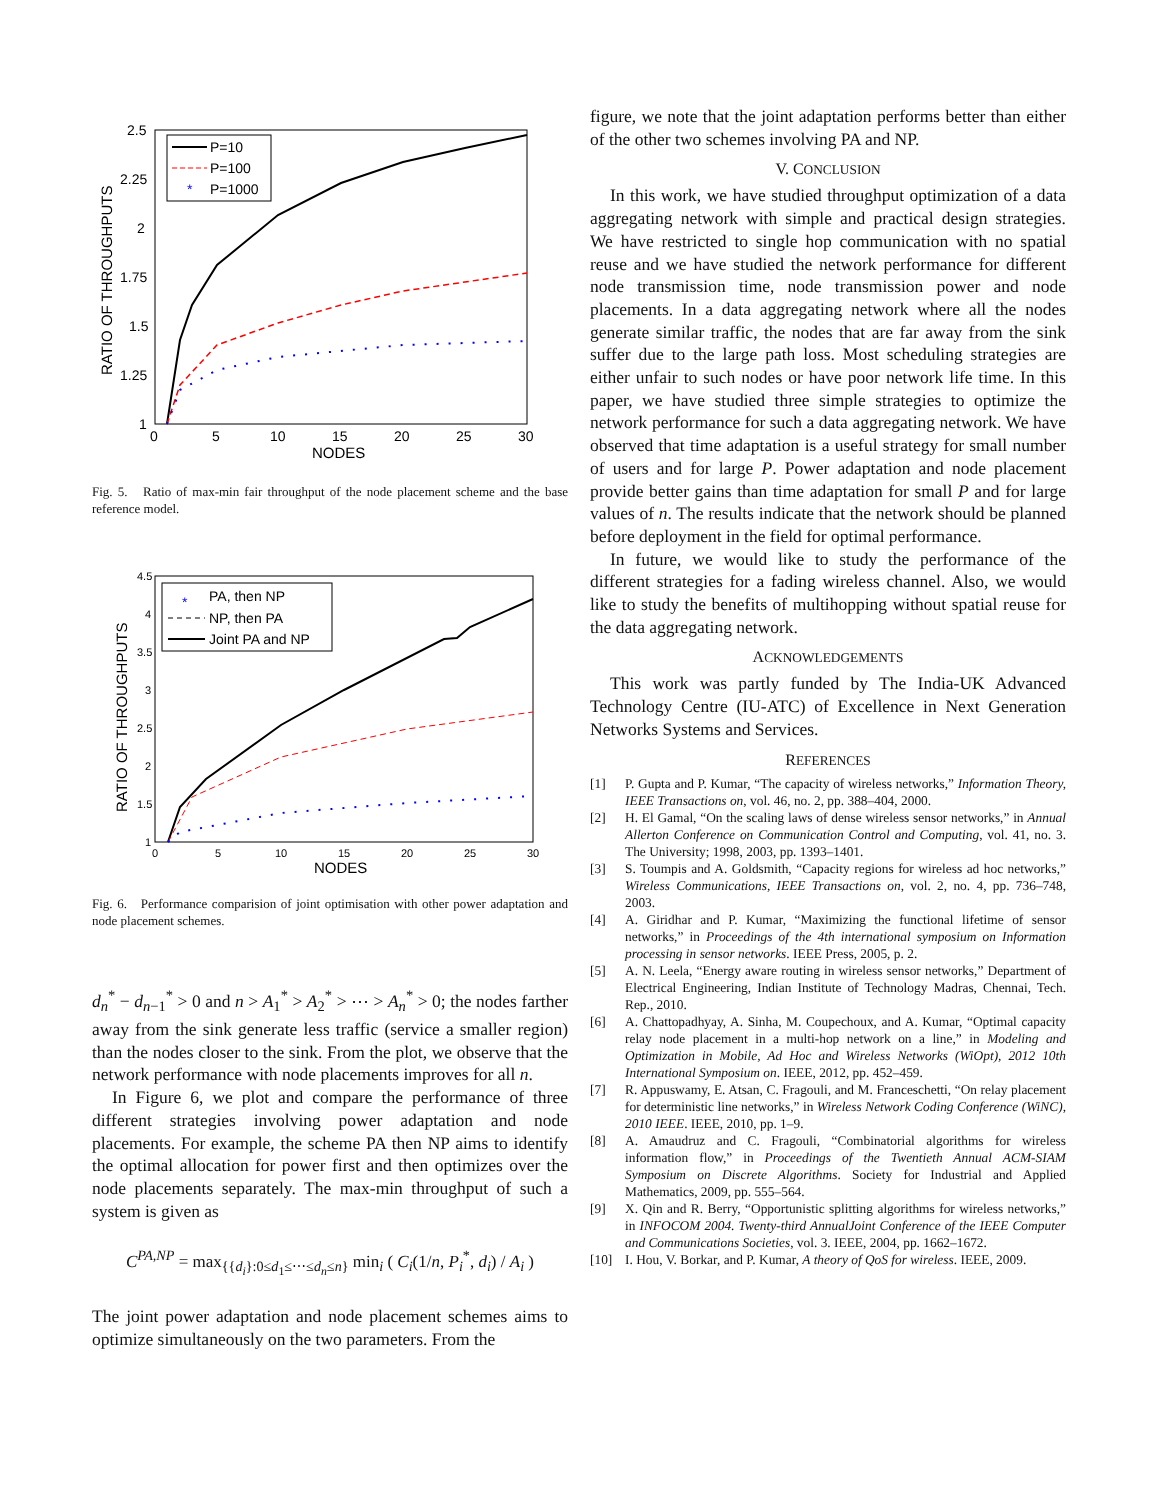RATIO OF THROUGHPUTS
2.5
2.25
2
1.75
1.5
1.25
1
0
5
10
15
20
25
30
NODES
P=10
P=100
*
P=1000
Fig. 5. Ratio of max-min fair throughput of the node placement scheme and the base reference model.
RATIO OF THROUGHPUTS
4.5
4
3.5
3
2.5
2
1.5
1
0
5
10
15
20
25
30
NODES
*
PA, then NP
NP, then PA
Joint PA and NP
Fig. 6. Performance comparision of joint optimisation with other power adaptation and node placement schemes.
d<sub>n</sub><sup>*</sup> − d<sub>n−1</sub><sup>*</sup> > 0 and n > A<sub>1</sub><sup>*</sup> > A<sub>2</sub><sup>*</sup> > ⋯ > A<sub>n</sub><sup>*</sup> > 0; the nodes farther away from the sink generate less traffic (service a smaller region) than the nodes closer to the sink. From the plot, we observe that the network performance with node placements improves for all n.
In Figure 6, we plot and compare the performance of three different strategies involving power adaptation and node placements. For example, the scheme PA then NP aims to identify the optimal allocation for power first and then optimizes over the node placements separately. The max-min throughput of such a system is given as
C<sup>PA,NP</sup> = max<sub>{{d<sub>i</sub>}:0≤d<sub>1</sub>≤⋯≤d<sub>n</sub>≤n}</sub> min<sub>i</sub> ( C<sub>i</sub>(1/n, P<sub>i</sub><sup>*</sup>, d<sub>i</sub>) / A<sub>i</sub> )
The joint power adaptation and node placement schemes aims to optimize simultaneously on the two parameters. From the
figure, we note that the joint adaptation performs better than either of the other two schemes involving PA and NP.
V. CONCLUSION
In this work, we have studied throughput optimization of a data aggregating network with simple and practical design strategies. We have restricted to single hop communication with no spatial reuse and we have studied the network performance for different node transmission time, node transmission power and node placements. In a data aggregating network where all the nodes generate similar traffic, the nodes that are far away from the sink suffer due to the large path loss. Most scheduling strategies are either unfair to such nodes or have poor network life time. In this paper, we have studied three simple strategies to optimize the network performance for such a data aggregating network. We have observed that time adaptation is a useful strategy for small number of users and for large P. Power adaptation and node placement provide better gains than time adaptation for small P and for large values of n. The results indicate that the network should be planned before deployment in the field for optimal performance.
In future, we would like to study the performance of the different strategies for a fading wireless channel. Also, we would like to study the benefits of multihopping without spatial reuse for the data aggregating network.
ACKNOWLEDGEMENTS
This work was partly funded by The India-UK Advanced Technology Centre (IU-ATC) of Excellence in Next Generation Networks Systems and Services.
REFERENCES
[1] P. Gupta and P. Kumar, “The capacity of wireless networks,” Information Theory, IEEE Transactions on, vol. 46, no. 2, pp. 388–404, 2000.
[2] H. El Gamal, “On the scaling laws of dense wireless sensor networks,” in Annual Allerton Conference on Communication Control and Computing, vol. 41, no. 3. The University; 1998, 2003, pp. 1393–1401.
[3] S. Toumpis and A. Goldsmith, “Capacity regions for wireless ad hoc networks,” Wireless Communications, IEEE Transactions on, vol. 2, no. 4, pp. 736–748, 2003.
[4] A. Giridhar and P. Kumar, “Maximizing the functional lifetime of sensor networks,” in Proceedings of the 4th international symposium on Information processing in sensor networks. IEEE Press, 2005, p. 2.
[5] A. N. Leela, “Energy aware routing in wireless sensor networks,” Department of Electrical Engineering, Indian Institute of Technology Madras, Chennai, Tech. Rep., 2010.
[6] A. Chattopadhyay, A. Sinha, M. Coupechoux, and A. Kumar, “Optimal capacity relay node placement in a multi-hop network on a line,” in Modeling and Optimization in Mobile, Ad Hoc and Wireless Networks (WiOpt), 2012 10th International Symposium on. IEEE, 2012, pp. 452–459.
[7] R. Appuswamy, E. Atsan, C. Fragouli, and M. Franceschetti, “On relay placement for deterministic line networks,” in Wireless Network Coding Conference (WiNC), 2010 IEEE. IEEE, 2010, pp. 1–9.
[8] A. Amaudruz and C. Fragouli, “Combinatorial algorithms for wireless information flow,” in Proceedings of the Twentieth Annual ACM-SIAM Symposium on Discrete Algorithms. Society for Industrial and Applied Mathematics, 2009, pp. 555–564.
[9] X. Qin and R. Berry, “Opportunistic splitting algorithms for wireless networks,” in INFOCOM 2004. Twenty-third AnnualJoint Conference of the IEEE Computer and Communications Societies, vol. 3. IEEE, 2004, pp. 1662–1672.
[10] I. Hou, V. Borkar, and P. Kumar, A theory of QoS for wireless. IEEE, 2009.